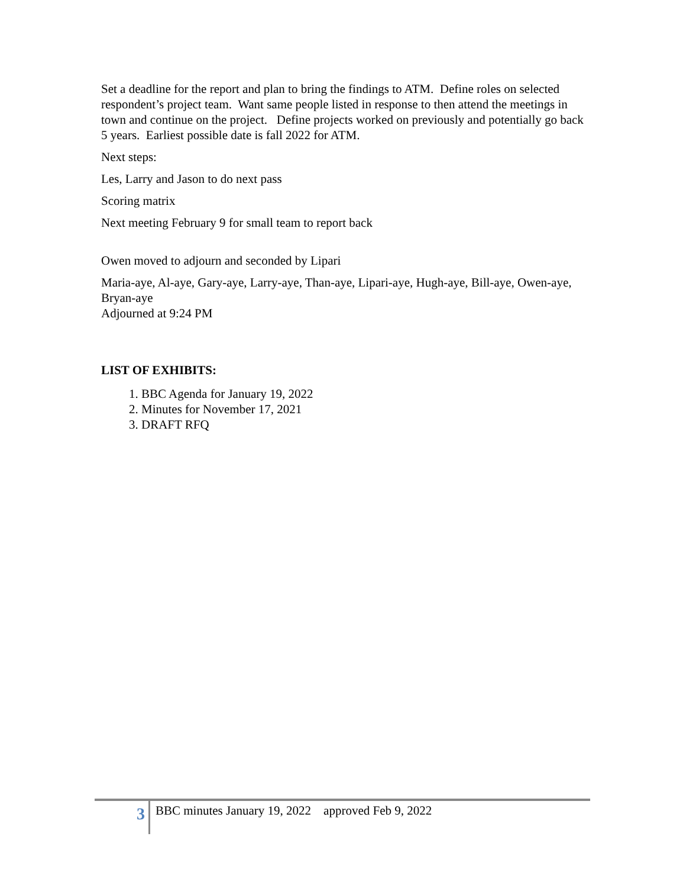Set a deadline for the report and plan to bring the findings to ATM. Define roles on selected respondent’s project team. Want same people listed in response to then attend the meetings in town and continue on the project. Define projects worked on previously and potentially go back 5 years. Earliest possible date is fall 2022 for ATM.
Next steps:
Les, Larry and Jason to do next pass
Scoring matrix
Next meeting February 9 for small team to report back
Owen moved to adjourn and seconded by Lipari
Maria-aye, Al-aye, Gary-aye, Larry-aye, Than-aye, Lipari-aye, Hugh-aye, Bill-aye, Owen-aye, Bryan-aye
Adjourned at 9:24 PM
LIST OF EXHIBITS:
1. BBC Agenda for January 19, 2022
2. Minutes for November 17, 2021
3. DRAFT RFQ
3
BBC minutes January 19, 2022 approved Feb 9, 2022